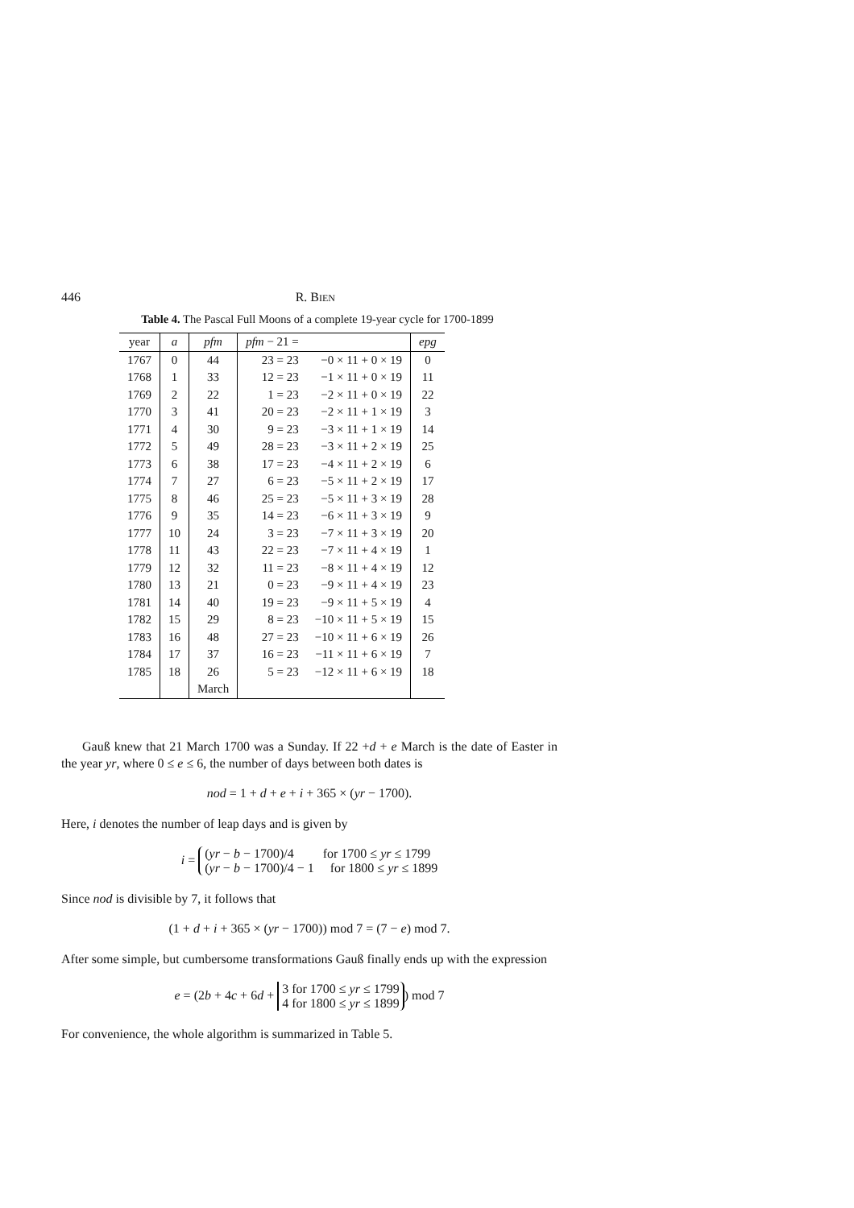446 R. BIEN
Table 4. The Pascal Full Moons of a complete 19-year cycle for 1700-1899
| year | a | pfm | pfm − 21 = | | epg |
| --- | --- | --- | --- | --- | --- |
| 1767 | 0 | 44 | 23 = 23 | −0 × 11 + 0 × 19 | 0 |
| 1768 | 1 | 33 | 12 = 23 | −1 × 11 + 0 × 19 | 11 |
| 1769 | 2 | 22 | 1 = 23 | −2 × 11 + 0 × 19 | 22 |
| 1770 | 3 | 41 | 20 = 23 | −2 × 11 + 1 × 19 | 3 |
| 1771 | 4 | 30 | 9 = 23 | −3 × 11 + 1 × 19 | 14 |
| 1772 | 5 | 49 | 28 = 23 | −3 × 11 + 2 × 19 | 25 |
| 1773 | 6 | 38 | 17 = 23 | −4 × 11 + 2 × 19 | 6 |
| 1774 | 7 | 27 | 6 = 23 | −5 × 11 + 2 × 19 | 17 |
| 1775 | 8 | 46 | 25 = 23 | −5 × 11 + 3 × 19 | 28 |
| 1776 | 9 | 35 | 14 = 23 | −6 × 11 + 3 × 19 | 9 |
| 1777 | 10 | 24 | 3 = 23 | −7 × 11 + 3 × 19 | 20 |
| 1778 | 11 | 43 | 22 = 23 | −7 × 11 + 4 × 19 | 1 |
| 1779 | 12 | 32 | 11 = 23 | −8 × 11 + 4 × 19 | 12 |
| 1780 | 13 | 21 | 0 = 23 | −9 × 11 + 4 × 19 | 23 |
| 1781 | 14 | 40 | 19 = 23 | −9 × 11 + 5 × 19 | 4 |
| 1782 | 15 | 29 | 8 = 23 | −10 × 11 + 5 × 19 | 15 |
| 1783 | 16 | 48 | 27 = 23 | −10 × 11 + 6 × 19 | 26 |
| 1784 | 17 | 37 | 16 = 23 | −11 × 11 + 6 × 19 | 7 |
| 1785 | 18 | 26 | 5 = 23 | −12 × 11 + 6 × 19 | 18 |
| | | March | | | |
Gauß knew that 21 March 1700 was a Sunday. If 22 +d + e March is the date of Easter in the year yr, where 0 ≤ e ≤ 6, the number of days between both dates is
nod = 1 + d + e + i + 365 × (yr − 1700).
Here, i denotes the number of leap days and is given by
i = (yr − b − 1700)/4 for 1700 ≤ yr ≤ 1799
(yr − b − 1700)/4 − 1 for 1800 ≤ yr ≤ 1899
Since nod is divisible by 7, it follows that
(1 + d + i + 365 × (yr − 1700)) mod 7 = (7 − e) mod 7.
After some simple, but cumbersome transformations Gauß finally ends up with the expression
e = (2b + 4c + 6d + 3 for 1700 ≤ yr ≤ 1799
4 for 1800 ≤ yr ≤ 1899) mod 7
For convenience, the whole algorithm is summarized in Table 5.